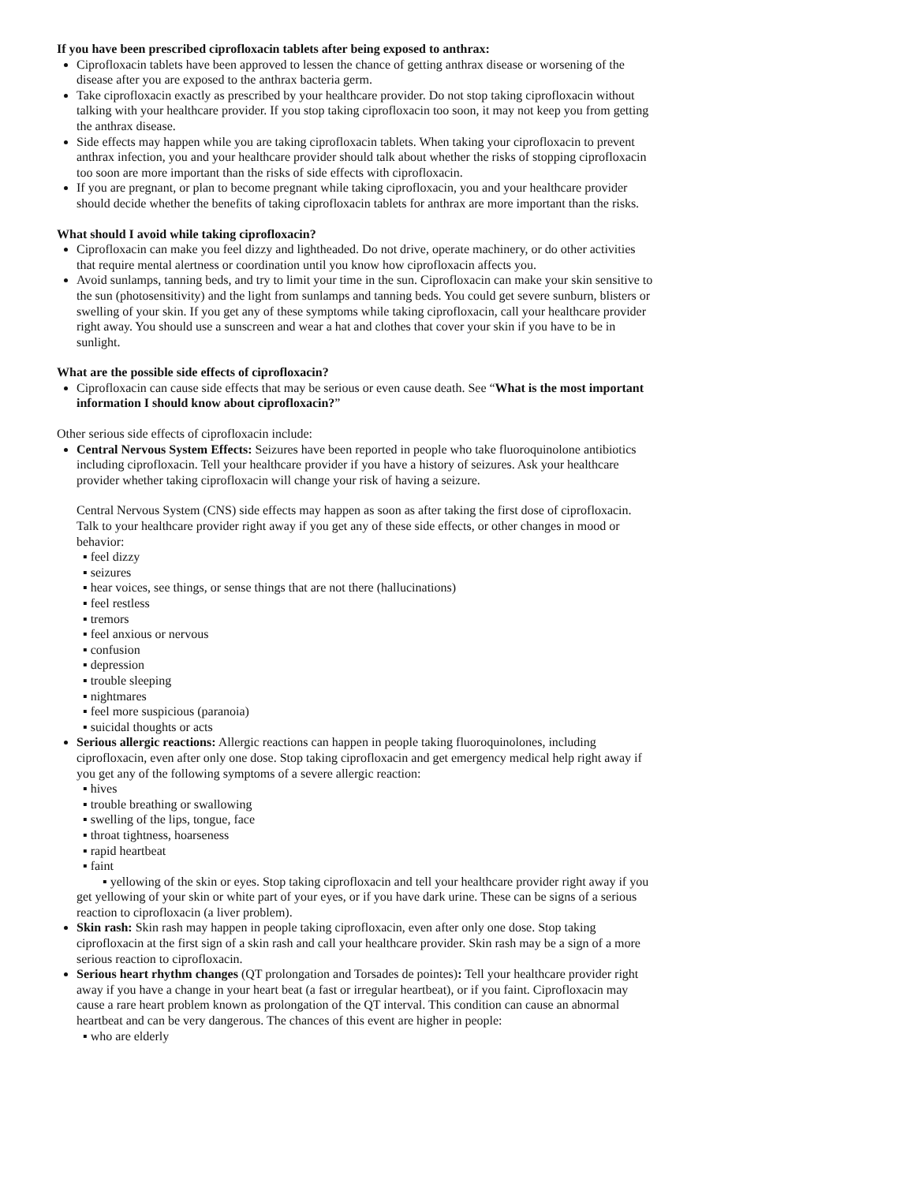If you have been prescribed ciprofloxacin tablets after being exposed to anthrax:
Ciprofloxacin tablets have been approved to lessen the chance of getting anthrax disease or worsening of the disease after you are exposed to the anthrax bacteria germ.
Take ciprofloxacin exactly as prescribed by your healthcare provider. Do not stop taking ciprofloxacin without talking with your healthcare provider. If you stop taking ciprofloxacin too soon, it may not keep you from getting the anthrax disease.
Side effects may happen while you are taking ciprofloxacin tablets. When taking your ciprofloxacin to prevent anthrax infection, you and your healthcare provider should talk about whether the risks of stopping ciprofloxacin too soon are more important than the risks of side effects with ciprofloxacin.
If you are pregnant, or plan to become pregnant while taking ciprofloxacin, you and your healthcare provider should decide whether the benefits of taking ciprofloxacin tablets for anthrax are more important than the risks.
What should I avoid while taking ciprofloxacin?
Ciprofloxacin can make you feel dizzy and lightheaded. Do not drive, operate machinery, or do other activities that require mental alertness or coordination until you know how ciprofloxacin affects you.
Avoid sunlamps, tanning beds, and try to limit your time in the sun. Ciprofloxacin can make your skin sensitive to the sun (photosensitivity) and the light from sunlamps and tanning beds. You could get severe sunburn, blisters or swelling of your skin. If you get any of these symptoms while taking ciprofloxacin, call your healthcare provider right away. You should use a sunscreen and wear a hat and clothes that cover your skin if you have to be in sunlight.
What are the possible side effects of ciprofloxacin?
Ciprofloxacin can cause side effects that may be serious or even cause death. See “What is the most important information I should know about ciprofloxacin?”
Other serious side effects of ciprofloxacin include:
Central Nervous System Effects: Seizures have been reported in people who take fluoroquinolone antibiotics including ciprofloxacin. Tell your healthcare provider if you have a history of seizures. Ask your healthcare provider whether taking ciprofloxacin will change your risk of having a seizure.
Central Nervous System (CNS) side effects may happen as soon as after taking the first dose of ciprofloxacin. Talk to your healthcare provider right away if you get any of these side effects, or other changes in mood or behavior:
▪ feel dizzy
▪ seizures
▪ hear voices, see things, or sense things that are not there (hallucinations)
▪ feel restless
▪ tremors
▪ feel anxious or nervous
▪ confusion
▪ depression
▪ trouble sleeping
▪ nightmares
▪ feel more suspicious (paranoia)
▪ suicidal thoughts or acts
Serious allergic reactions: Allergic reactions can happen in people taking fluoroquinolones, including ciprofloxacin, even after only one dose. Stop taking ciprofloxacin and get emergency medical help right away if you get any of the following symptoms of a severe allergic reaction:
▪ hives
▪ trouble breathing or swallowing
▪ swelling of the lips, tongue, face
▪ throat tightness, hoarseness
▪ rapid heartbeat
▪ faint
▪ yellowing of the skin or eyes. Stop taking ciprofloxacin and tell your healthcare provider right away if you get yellowing of your skin or white part of your eyes, or if you have dark urine. These can be signs of a serious reaction to ciprofloxacin (a liver problem).
Skin rash: Skin rash may happen in people taking ciprofloxacin, even after only one dose. Stop taking ciprofloxacin at the first sign of a skin rash and call your healthcare provider. Skin rash may be a sign of a more serious reaction to ciprofloxacin.
Serious heart rhythm changes (QT prolongation and Torsades de pointes): Tell your healthcare provider right away if you have a change in your heart beat (a fast or irregular heartbeat), or if you faint. Ciprofloxacin may cause a rare heart problem known as prolongation of the QT interval. This condition can cause an abnormal heartbeat and can be very dangerous. The chances of this event are higher in people:
▪ who are elderly